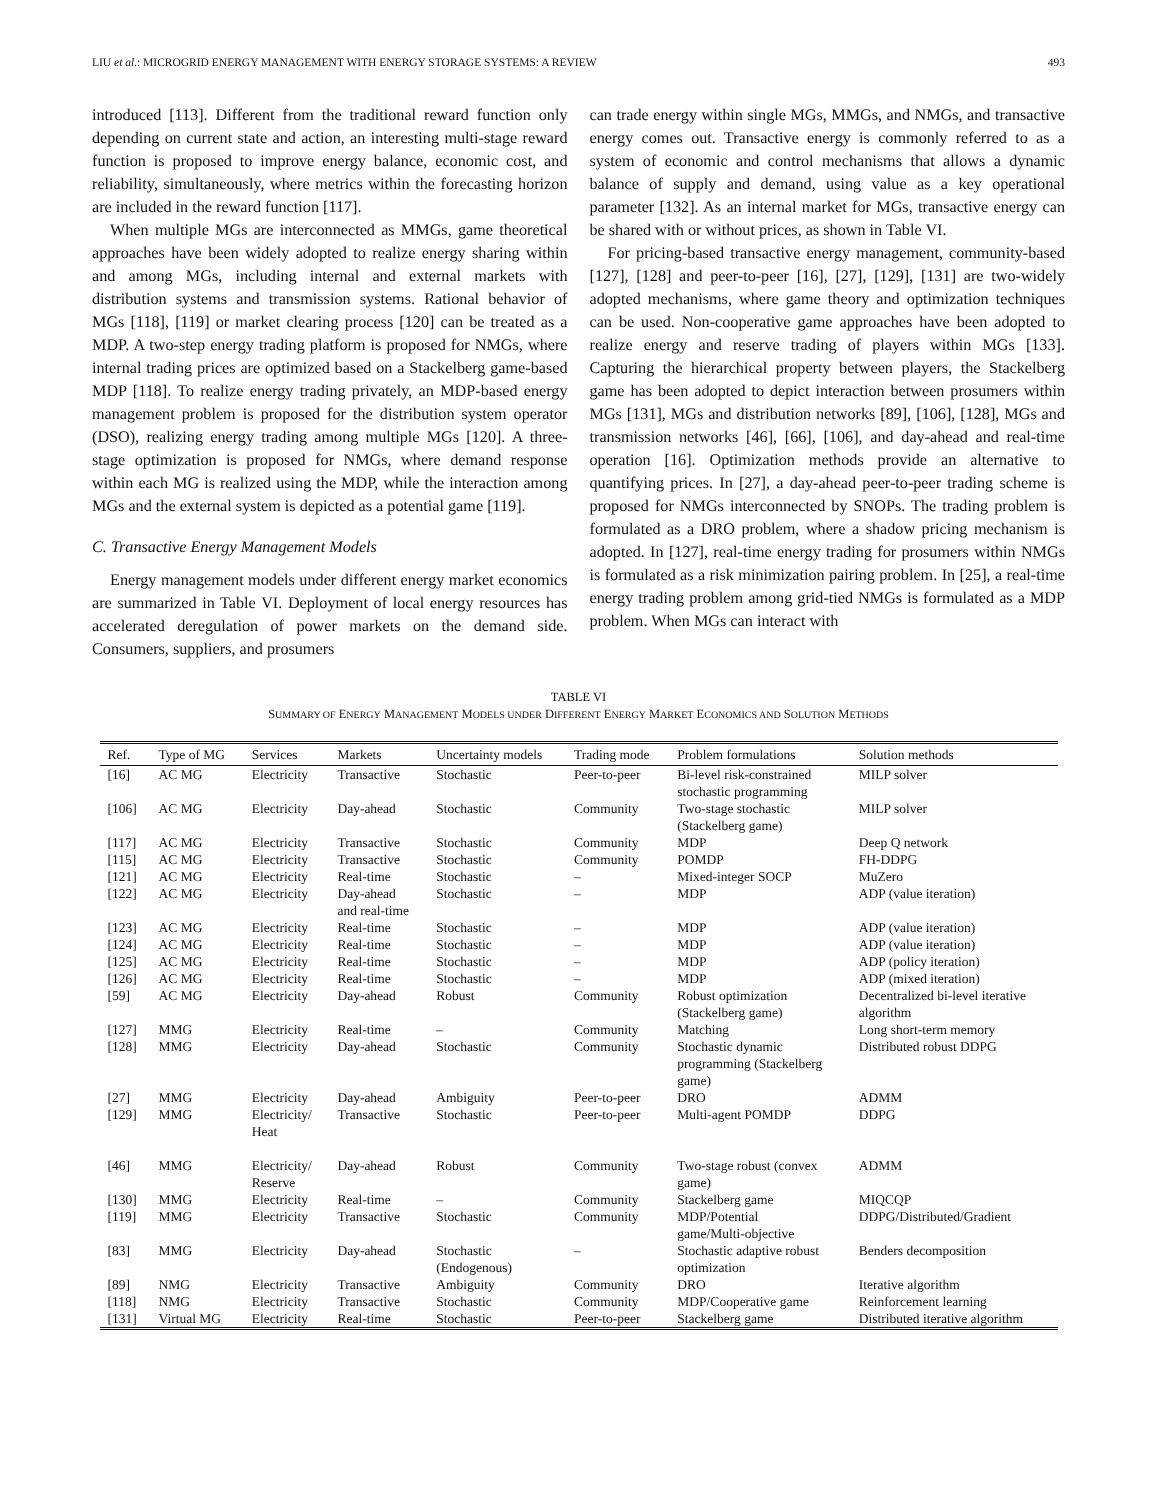LIU et al.: MICROGRID ENERGY MANAGEMENT WITH ENERGY STORAGE SYSTEMS: A REVIEW 493
introduced [113]. Different from the traditional reward function only depending on current state and action, an interesting multi-stage reward function is proposed to improve energy balance, economic cost, and reliability, simultaneously, where metrics within the forecasting horizon are included in the reward function [117].
When multiple MGs are interconnected as MMGs, game theoretical approaches have been widely adopted to realize energy sharing within and among MGs, including internal and external markets with distribution systems and transmission systems. Rational behavior of MGs [118], [119] or market clearing process [120] can be treated as a MDP. A two-step energy trading platform is proposed for NMGs, where internal trading prices are optimized based on a Stackelberg game-based MDP [118]. To realize energy trading privately, an MDP-based energy management problem is proposed for the distribution system operator (DSO), realizing energy trading among multiple MGs [120]. A three-stage optimization is proposed for NMGs, where demand response within each MG is realized using the MDP, while the interaction among MGs and the external system is depicted as a potential game [119].
C. Transactive Energy Management Models
Energy management models under different energy market economics are summarized in Table VI. Deployment of local energy resources has accelerated deregulation of power markets on the demand side. Consumers, suppliers, and prosumers
can trade energy within single MGs, MMGs, and NMGs, and transactive energy comes out. Transactive energy is commonly referred to as a system of economic and control mechanisms that allows a dynamic balance of supply and demand, using value as a key operational parameter [132]. As an internal market for MGs, transactive energy can be shared with or without prices, as shown in Table VI.
For pricing-based transactive energy management, community-based [127], [128] and peer-to-peer [16], [27], [129], [131] are two-widely adopted mechanisms, where game theory and optimization techniques can be used. Non-cooperative game approaches have been adopted to realize energy and reserve trading of players within MGs [133]. Capturing the hierarchical property between players, the Stackelberg game has been adopted to depict interaction between prosumers within MGs [131], MGs and distribution networks [89], [106], [128], MGs and transmission networks [46], [66], [106], and day-ahead and real-time operation [16]. Optimization methods provide an alternative to quantifying prices. In [27], a day-ahead peer-to-peer trading scheme is proposed for NMGs interconnected by SNOPs. The trading problem is formulated as a DRO problem, where a shadow pricing mechanism is adopted. In [127], real-time energy trading for prosumers within NMGs is formulated as a risk minimization pairing problem. In [25], a real-time energy trading problem among grid-tied NMGs is formulated as a MDP problem. When MGs can interact with
TABLE VI
SUMMARY OF ENERGY MANAGEMENT MODELS UNDER DIFFERENT ENERGY MARKET ECONOMICS AND SOLUTION METHODS
| Ref. | Type of MG | Services | Markets | Uncertainty models | Trading mode | Problem formulations | Solution methods |
| --- | --- | --- | --- | --- | --- | --- | --- |
| [16] | AC MG | Electricity | Transactive | Stochastic | Peer-to-peer | Bi-level risk-constrained stochastic programming | MILP solver |
| [106] | AC MG | Electricity | Day-ahead | Stochastic | Community | Two-stage stochastic (Stackelberg game) | MILP solver |
| [117] | AC MG | Electricity | Transactive | Stochastic | Community | MDP | Deep Q network |
| [115] | AC MG | Electricity | Transactive | Stochastic | Community | POMDP | FH-DDPG |
| [121] | AC MG | Electricity | Real-time | Stochastic | – | Mixed-integer SOCP | MuZero |
| [122] | AC MG | Electricity | Day-ahead and real-time | Stochastic | – | MDP | ADP (value iteration) |
| [123] | AC MG | Electricity | Real-time | Stochastic | – | MDP | ADP (value iteration) |
| [124] | AC MG | Electricity | Real-time | Stochastic | – | MDP | ADP (value iteration) |
| [125] | AC MG | Electricity | Real-time | Stochastic | – | MDP | ADP (policy iteration) |
| [126] | AC MG | Electricity | Real-time | Stochastic | – | MDP | ADP (mixed iteration) |
| [59] | AC MG | Electricity | Day-ahead | Robust | Community | Robust optimization (Stackelberg game) | Decentralized bi-level iterative algorithm |
| [127] | MMG | Electricity | Real-time | – | Community | Matching | Long short-term memory |
| [128] | MMG | Electricity | Day-ahead | Stochastic | Community | Stochastic dynamic programming (Stackelberg game) | Distributed robust DDPG |
| [27] | MMG | Electricity | Day-ahead | Ambiguity | Peer-to-peer | DRO | ADMM |
| [129] | MMG | Electricity/ Heat | Transactive | Stochastic | Peer-to-peer | Multi-agent POMDP | DDPG |
| [46] | MMG | Electricity/ Reserve | Day-ahead | Robust | Community | Two-stage robust (convex game) | ADMM |
| [130] | MMG | Electricity | Real-time | – | Community | Stackelberg game | MIQCQP |
| [119] | MMG | Electricity | Transactive | Stochastic | Community | MDP/Potential game/Multi-objective | DDPG/Distributed/Gradient |
| [83] | MMG | Electricity | Day-ahead | Stochastic (Endogenous) | – | Stochastic adaptive robust optimization | Benders decomposition |
| [89] | NMG | Electricity | Transactive | Ambiguity | Community | DRO | Iterative algorithm |
| [118] | NMG | Electricity | Transactive | Stochastic | Community | MDP/Cooperative game | Reinforcement learning |
| [131] | Virtual MG | Electricity | Real-time | Stochastic | Peer-to-peer | Stackelberg game | Distributed iterative algorithm |